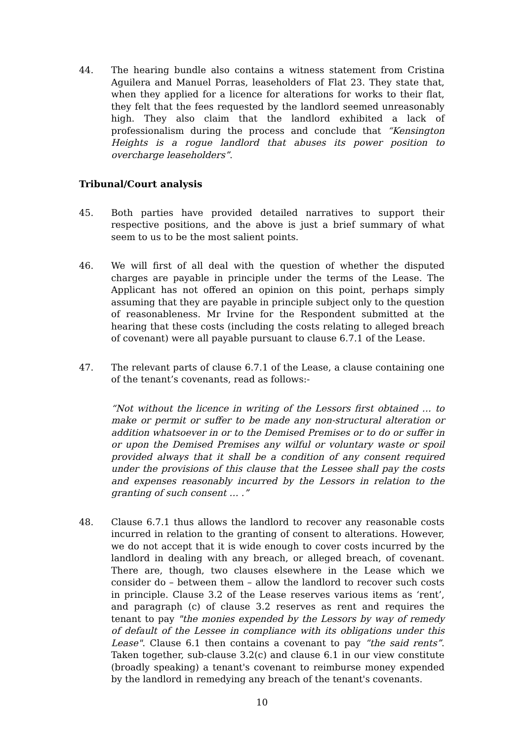44. The hearing bundle also contains a witness statement from Cristina Aguilera and Manuel Porras, leaseholders of Flat 23. They state that, when they applied for a licence for alterations for works to their flat, they felt that the fees requested by the landlord seemed unreasonably high. They also claim that the landlord exhibited a lack of professionalism during the process and conclude that “Kensington Heights is a rogue landlord that abuses its power position to overcharge leaseholders”.
Tribunal/Court analysis
45. Both parties have provided detailed narratives to support their respective positions, and the above is just a brief summary of what seem to us to be the most salient points.
46. We will first of all deal with the question of whether the disputed charges are payable in principle under the terms of the Lease. The Applicant has not offered an opinion on this point, perhaps simply assuming that they are payable in principle subject only to the question of reasonableness. Mr Irvine for the Respondent submitted at the hearing that these costs (including the costs relating to alleged breach of covenant) were all payable pursuant to clause 6.7.1 of the Lease.
47. The relevant parts of clause 6.7.1 of the Lease, a clause containing one of the tenant’s covenants, read as follows:-
“Not without the licence in writing of the Lessors first obtained … to make or permit or suffer to be made any non-structural alteration or addition whatsoever in or to the Demised Premises or to do or suffer in or upon the Demised Premises any wilful or voluntary waste or spoil provided always that it shall be a condition of any consent required under the provisions of this clause that the Lessee shall pay the costs and expenses reasonably incurred by the Lessors in relation to the granting of such consent … .”
48. Clause 6.7.1 thus allows the landlord to recover any reasonable costs incurred in relation to the granting of consent to alterations. However, we do not accept that it is wide enough to cover costs incurred by the landlord in dealing with any breach, or alleged breach, of covenant. There are, though, two clauses elsewhere in the Lease which we consider do – between them – allow the landlord to recover such costs in principle. Clause 3.2 of the Lease reserves various items as ‘rent’, and paragraph (c) of clause 3.2 reserves as rent and requires the tenant to pay "the monies expended by the Lessors by way of remedy of default of the Lessee in compliance with its obligations under this Lease". Clause 6.1 then contains a covenant to pay “the said rents”. Taken together, sub-clause 3.2(c) and clause 6.1 in our view constitute (broadly speaking) a tenant's covenant to reimburse money expended by the landlord in remedying any breach of the tenant's covenants.
10